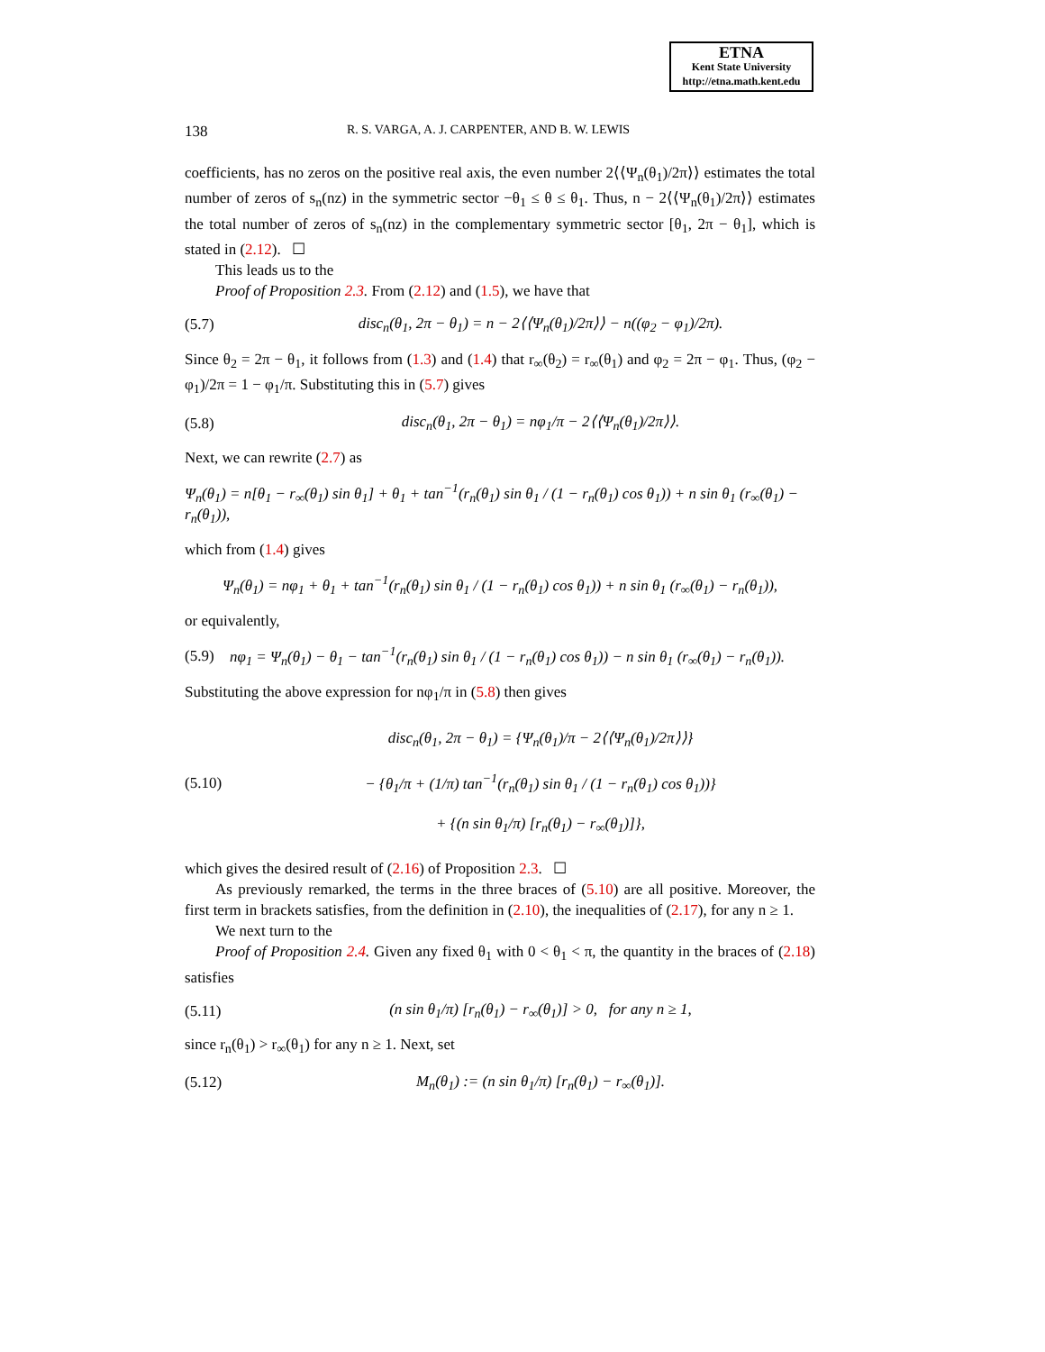ETNA
Kent State University
http://etna.math.kent.edu
138 R. S. VARGA, A. J. CARPENTER, AND B. W. LEWIS
coefficients, has no zeros on the positive real axis, the even number 2⟨⟨Ψ<sub>n</sub>(θ<sub>1</sub>)/2π⟩⟩ estimates the total number of zeros of s<sub>n</sub>(nz) in the symmetric sector −θ<sub>1</sub> ≤ θ ≤ θ<sub>1</sub>. Thus, n − 2⟨⟨Ψ<sub>n</sub>(θ<sub>1</sub>)/2π⟩⟩ estimates the total number of zeros of s<sub>n</sub>(nz) in the complementary symmetric sector [θ<sub>1</sub>, 2π − θ<sub>1</sub>], which is stated in (2.12). ☐
This leads us to the
Proof of Proposition 2.3. From (2.12) and (1.5), we have that
(5.7) disc<sub>n</sub>(θ<sub>1</sub>, 2π − θ<sub>1</sub>) = n − 2⟨⟨Ψ<sub>n</sub>(θ<sub>1</sub>)/2π⟩⟩ − n((φ<sub>2</sub> − φ<sub>1</sub>)/2π).
Since θ<sub>2</sub> = 2π − θ<sub>1</sub>, it follows from (1.3) and (1.4) that r<sub>∞</sub>(θ<sub>2</sub>) = r<sub>∞</sub>(θ<sub>1</sub>) and φ<sub>2</sub> = 2π − φ<sub>1</sub>. Thus, (φ<sub>2</sub> − φ<sub>1</sub>)/2π = 1 − φ<sub>1</sub>/π. Substituting this in (5.7) gives
(5.8) disc<sub>n</sub>(θ<sub>1</sub>, 2π − θ<sub>1</sub>) = nφ<sub>1</sub>/π − 2⟨⟨Ψ<sub>n</sub>(θ<sub>1</sub>)/2π⟩⟩.
Next, we can rewrite (2.7) as
Ψ<sub>n</sub>(θ<sub>1</sub>) = n[θ<sub>1</sub> − r<sub>∞</sub>(θ<sub>1</sub>) sin θ<sub>1</sub>] + θ<sub>1</sub> + tan<sup>−1</sup>(r<sub>n</sub>(θ<sub>1</sub>) sin θ<sub>1</sub> / (1 − r<sub>n</sub>(θ<sub>1</sub>) cos θ<sub>1</sub>)) + n sin θ<sub>1</sub> (r<sub>∞</sub>(θ<sub>1</sub>) − r<sub>n</sub>(θ<sub>1</sub>)),
which from (1.4) gives
Ψ<sub>n</sub>(θ<sub>1</sub>) = nφ<sub>1</sub> + θ<sub>1</sub> + tan<sup>−1</sup>(r<sub>n</sub>(θ<sub>1</sub>) sin θ<sub>1</sub> / (1 − r<sub>n</sub>(θ<sub>1</sub>) cos θ<sub>1</sub>)) + n sin θ<sub>1</sub> (r<sub>∞</sub>(θ<sub>1</sub>) − r<sub>n</sub>(θ<sub>1</sub>)),
or equivalently,
(5.9) nφ<sub>1</sub> = Ψ<sub>n</sub>(θ<sub>1</sub>) − θ<sub>1</sub> − tan<sup>−1</sup>(r<sub>n</sub>(θ<sub>1</sub>) sin θ<sub>1</sub> / (1 − r<sub>n</sub>(θ<sub>1</sub>) cos θ<sub>1</sub>)) − n sin θ<sub>1</sub> (r<sub>∞</sub>(θ<sub>1</sub>) − r<sub>n</sub>(θ<sub>1</sub>)).
Substituting the above expression for nφ<sub>1</sub>/π in (5.8) then gives
(5.10) disc<sub>n</sub>(θ<sub>1</sub>, 2π − θ<sub>1</sub>) = {Ψ<sub>n</sub>(θ<sub>1</sub>)/π − 2⟨⟨Ψ<sub>n</sub>(θ<sub>1</sub>)/2π⟩⟩}
− {θ<sub>1</sub>/π + (1/π) tan<sup>−1</sup>(r<sub>n</sub>(θ<sub>1</sub>) sin θ<sub>1</sub> / (1 − r<sub>n</sub>(θ<sub>1</sub>) cos θ<sub>1</sub>))}
+ {(n sin θ<sub>1</sub>/π) [r<sub>n</sub>(θ<sub>1</sub>) − r<sub>∞</sub>(θ<sub>1</sub>)]},
which gives the desired result of (2.16) of Proposition 2.3. ☐
As previously remarked, the terms in the three braces of (5.10) are all positive. Moreover, the first term in brackets satisfies, from the definition in (2.10), the inequalities of (2.17), for any n ≥ 1.
We next turn to the
Proof of Proposition 2.4. Given any fixed θ<sub>1</sub> with 0 < θ<sub>1</sub> < π, the quantity in the braces of (2.18) satisfies
(5.11) (n sin θ<sub>1</sub>/π) [r<sub>n</sub>(θ<sub>1</sub>) − r<sub>∞</sub>(θ<sub>1</sub>)] > 0, for any n ≥ 1,
since r<sub>n</sub>(θ<sub>1</sub>) > r<sub>∞</sub>(θ<sub>1</sub>) for any n ≥ 1. Next, set
(5.12) M<sub>n</sub>(θ<sub>1</sub>) := (n sin θ<sub>1</sub>/π) [r<sub>n</sub>(θ<sub>1</sub>) − r<sub>∞</sub>(θ<sub>1</sub>)].